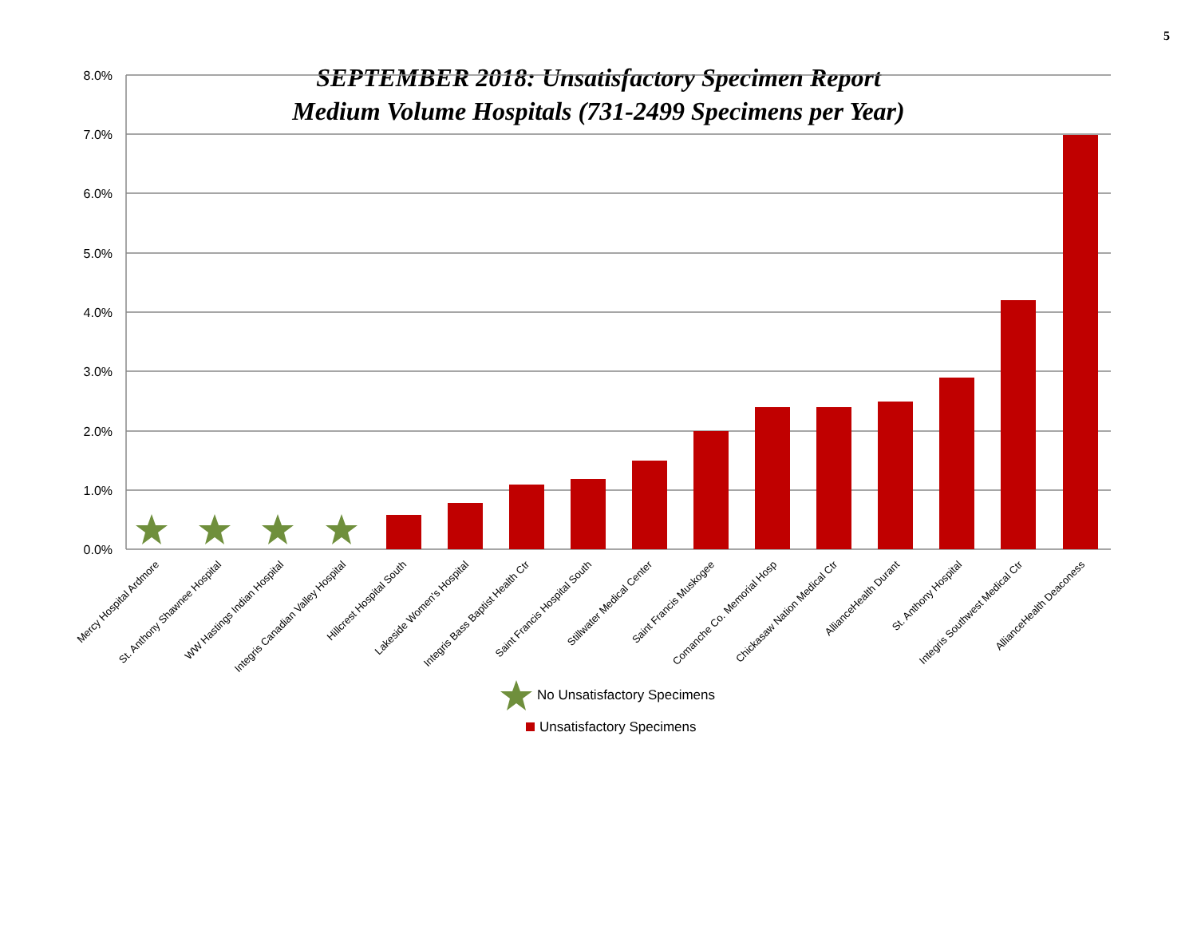5
SEPTEMBER 2018: Unsatisfactory Specimen Report
Medium Volume Hospitals (731-2499 Specimens per Year)
8.0%
7.0%
6.0%
5.0%
4.0%
3.0%
2.0%
1.0%
0.0%
Mercy Hospital Ardmore
St. Anthony Shawnee Hospital
WW Hastings Indian Hospital
Integris Canadian Valley Hospital
Hillcrest Hospital South
Lakeside Women's Hospital
Integris Bass Baptist Health Ctr
Saint Francis Hospital South
Stillwater Medical Center
Saint Francis Muskogee
Comanche Co. Memorial Hosp
Chickasaw Nation Medical Ctr
AllianceHealth Durant
St. Anthony Hospital
Integris Southwest Medical Ctr
AllianceHealth Deaconess
No Unsatisfactory Specimens
Unsatisfactory Specimens